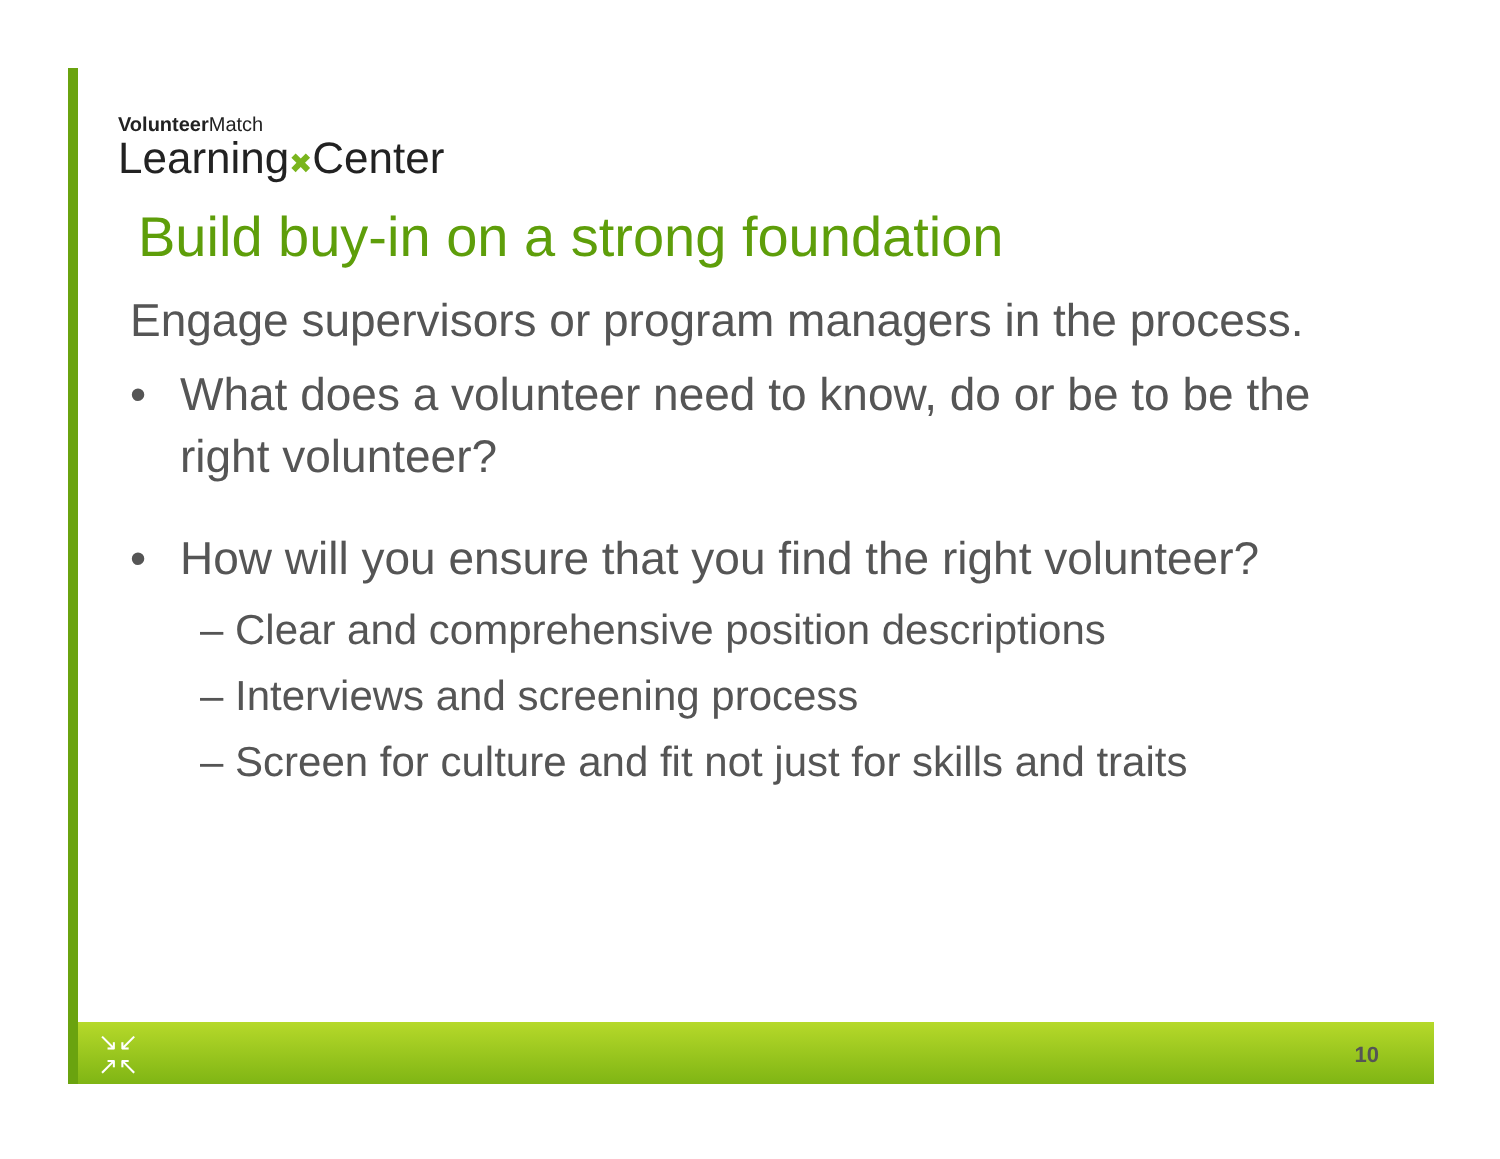VolunteerMatch
Learning✖Center
Build buy-in on a strong foundation
Engage supervisors or program managers in the process.
• What does a volunteer need to know, do or be to be the right volunteer?
• How will you ensure that you find the right volunteer?
– Clear and comprehensive position descriptions
– Interviews and screening process
– Screen for culture and fit not just for skills and traits
↘↙
↗↖
10